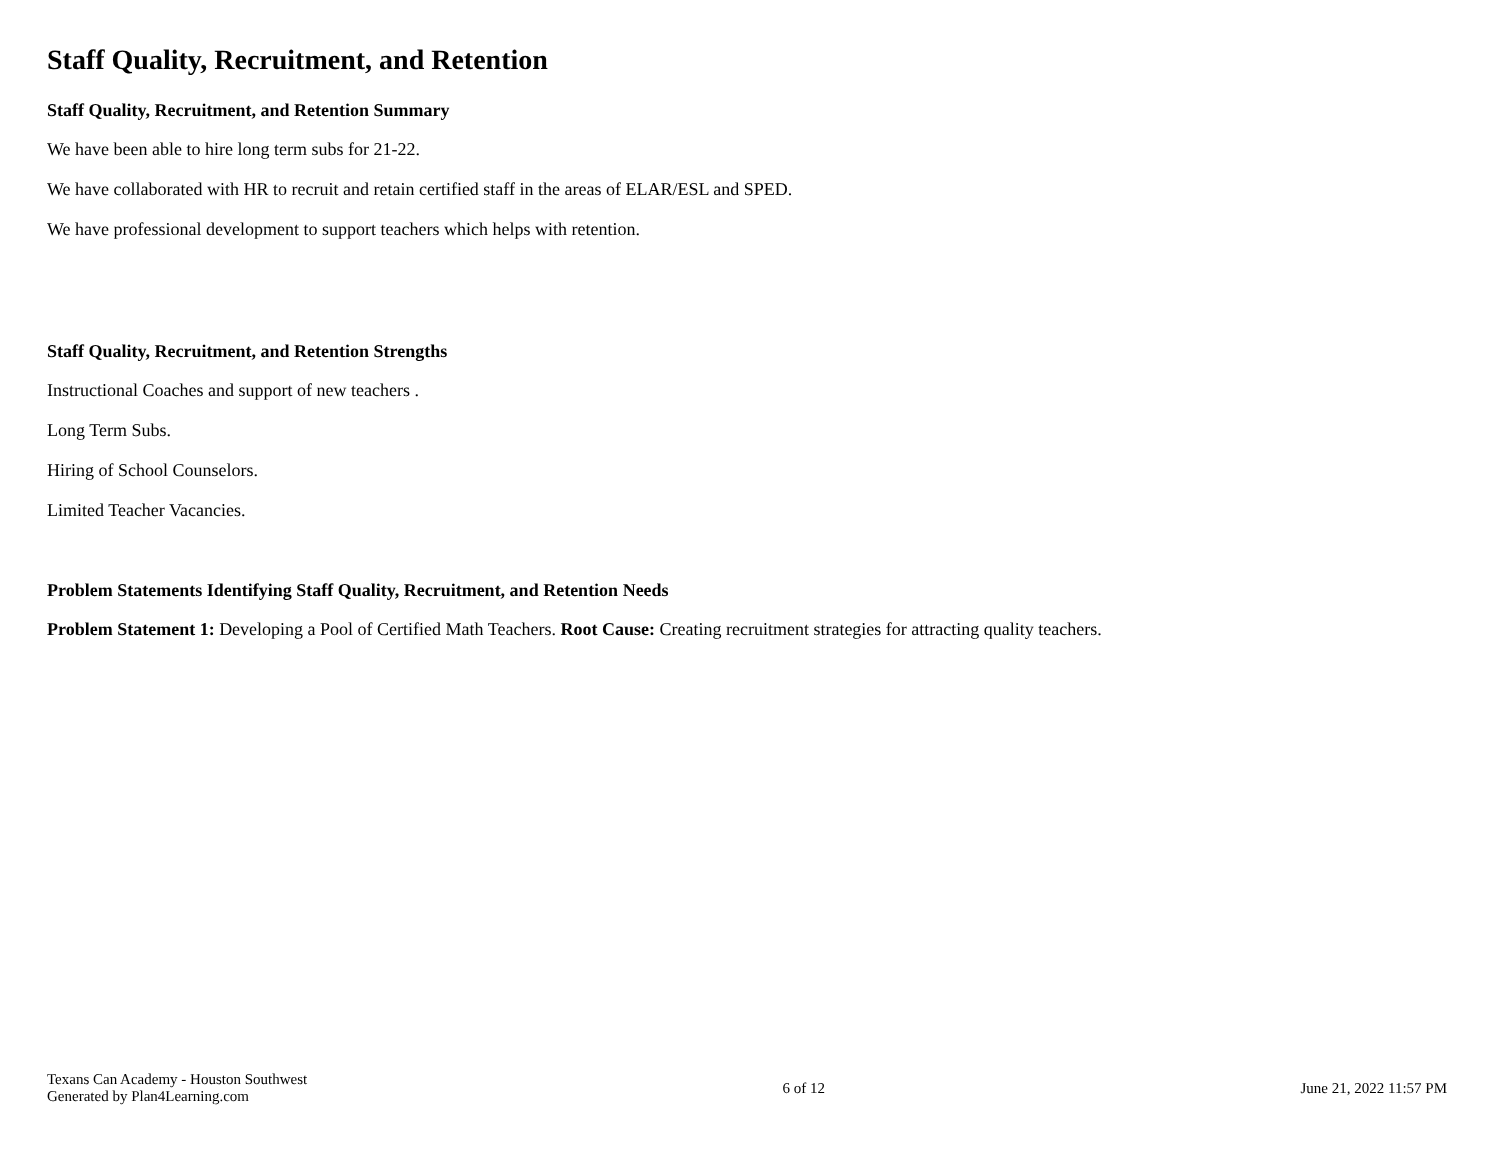Staff Quality, Recruitment, and Retention
Staff Quality, Recruitment, and Retention Summary
We have been able to hire long term subs for 21-22.
We have collaborated with HR to recruit and retain certified staff in the areas of ELAR/ESL and SPED.
We have professional development to support teachers which helps with retention.
Staff Quality, Recruitment, and Retention Strengths
Instructional Coaches and support of new teachers .
Long Term Subs.
Hiring of School Counselors.
Limited Teacher Vacancies.
Problem Statements Identifying Staff Quality, Recruitment, and Retention Needs
Problem Statement 1: Developing a Pool of Certified Math Teachers. Root Cause: Creating recruitment strategies for attracting quality teachers.
Texans Can Academy - Houston Southwest
Generated by Plan4Learning.com
6 of 12 June 21, 2022 11:57 PM